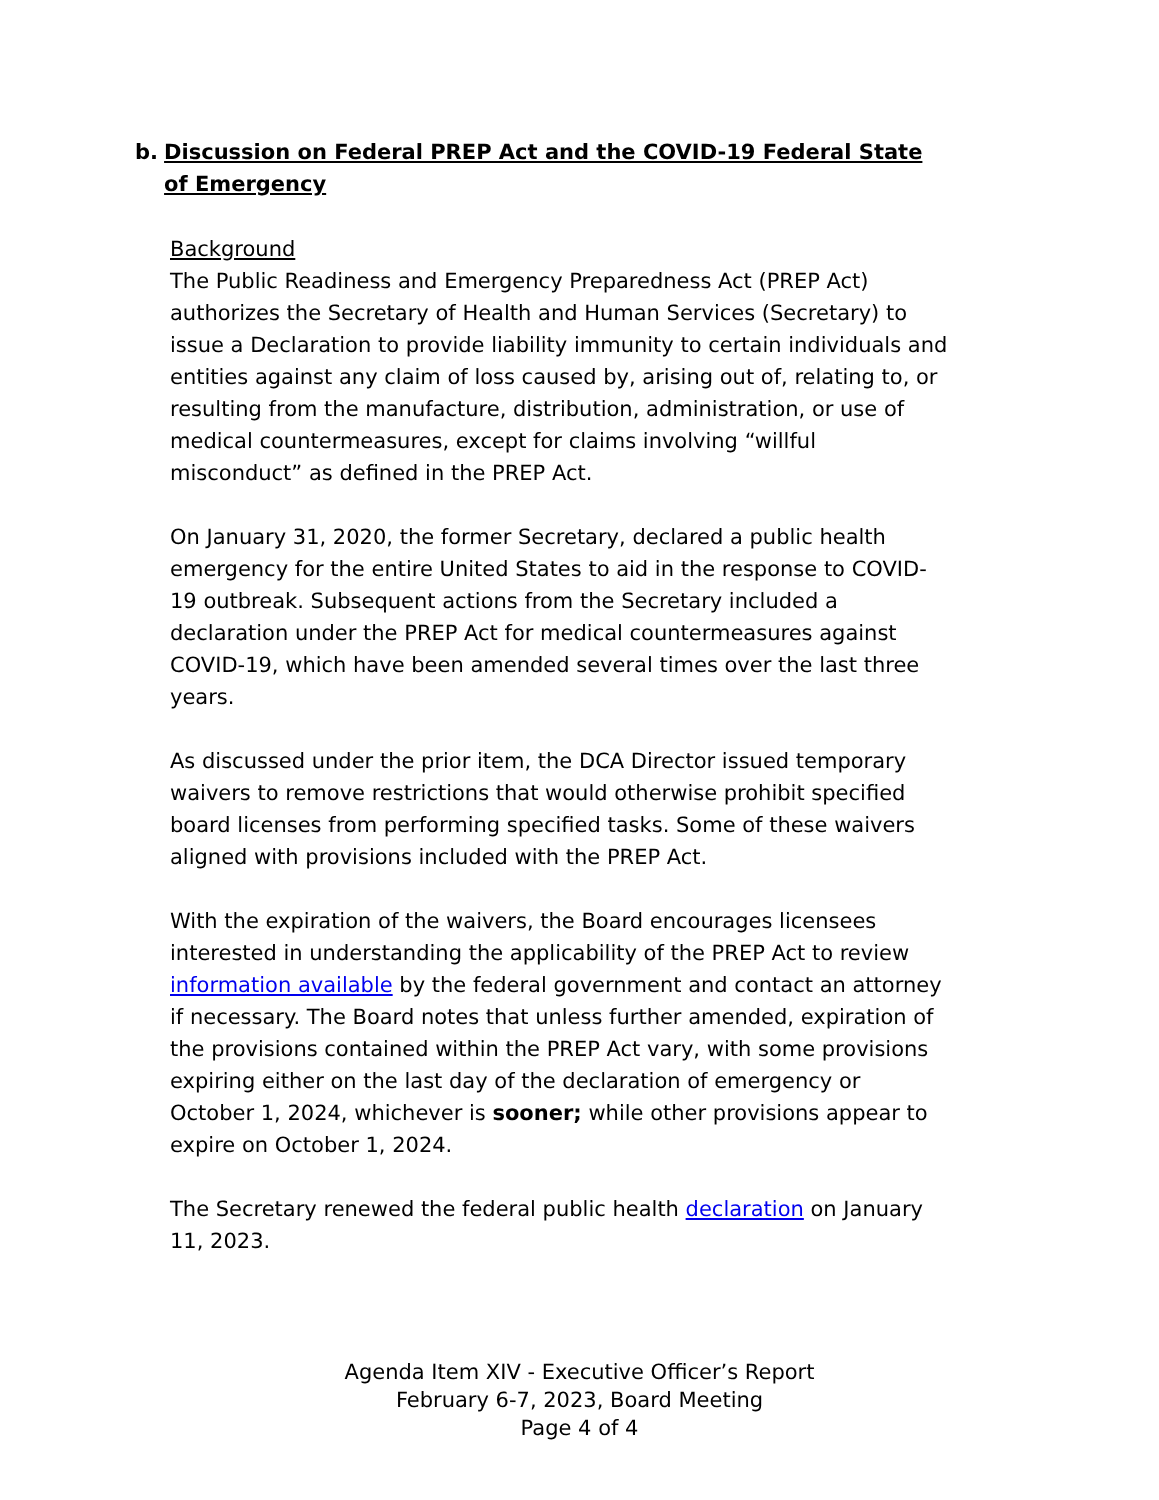b. Discussion on Federal PREP Act and the COVID-19 Federal State of Emergency
Background
The Public Readiness and Emergency Preparedness Act (PREP Act) authorizes the Secretary of Health and Human Services (Secretary) to issue a Declaration to provide liability immunity to certain individuals and entities against any claim of loss caused by, arising out of, relating to, or resulting from the manufacture, distribution, administration, or use of medical countermeasures, except for claims involving “willful misconduct” as defined in the PREP Act.
On January 31, 2020, the former Secretary, declared a public health emergency for the entire United States to aid in the response to COVID-19 outbreak. Subsequent actions from the Secretary included a declaration under the PREP Act for medical countermeasures against COVID-19, which have been amended several times over the last three years.
As discussed under the prior item, the DCA Director issued temporary waivers to remove restrictions that would otherwise prohibit specified board licenses from performing specified tasks. Some of these waivers aligned with provisions included with the PREP Act.
With the expiration of the waivers, the Board encourages licensees interested in understanding the applicability of the PREP Act to review information available by the federal government and contact an attorney if necessary. The Board notes that unless further amended, expiration of the provisions contained within the PREP Act vary, with some provisions expiring either on the last day of the declaration of emergency or October 1, 2024, whichever is sooner; while other provisions appear to expire on October 1, 2024.
The Secretary renewed the federal public health declaration on January 11, 2023.
Agenda Item XIV - Executive Officer’s Report
February 6-7, 2023, Board Meeting
Page 4 of 4